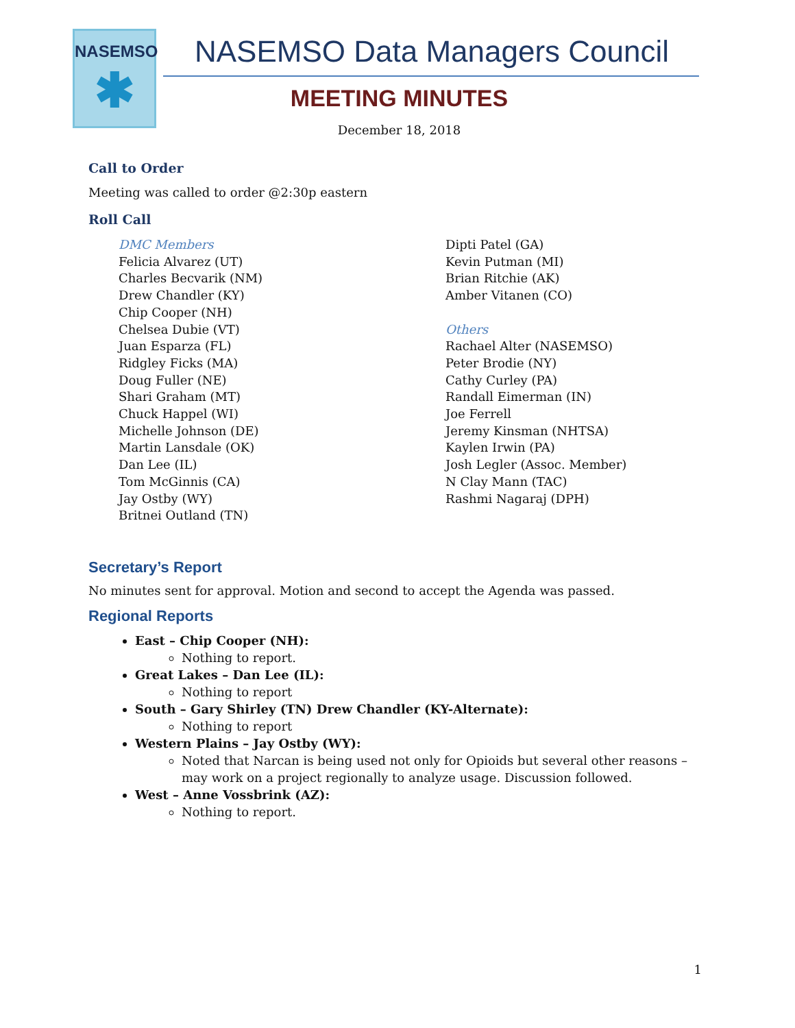NASEMSO
✱
NASEMSO Data Managers Council
MEETING MINUTES
December 18, 2018
Call to Order
Meeting was called to order @2:30p eastern
Roll Call
DMC Members
Felicia Alvarez (UT)
Charles Becvarik (NM)
Drew Chandler (KY)
Chip Cooper (NH)
Chelsea Dubie (VT)
Juan Esparza (FL)
Ridgley Ficks (MA)
Doug Fuller (NE)
Shari Graham (MT)
Chuck Happel (WI)
Michelle Johnson (DE)
Martin Lansdale (OK)
Dan Lee (IL)
Tom McGinnis (CA)
Jay Ostby (WY)
Britnei Outland (TN)
Dipti Patel (GA)
Kevin Putman (MI)
Brian Ritchie (AK)
Amber Vitanen (CO)
Others
Rachael Alter (NASEMSO)
Peter Brodie (NY)
Cathy Curley (PA)
Randall Eimerman (IN)
Joe Ferrell
Jeremy Kinsman (NHTSA)
Kaylen Irwin (PA)
Josh Legler (Assoc. Member)
N Clay Mann (TAC)
Rashmi Nagaraj (DPH)
Secretary’s Report
No minutes sent for approval. Motion and second to accept the Agenda was passed.
Regional Reports
East – Chip Cooper (NH):
Nothing to report.
Great Lakes – Dan Lee (IL):
Nothing to report
South – Gary Shirley (TN) Drew Chandler (KY-Alternate):
Nothing to report
Western Plains – Jay Ostby (WY):
Noted that Narcan is being used not only for Opioids but several other reasons – may work on a project regionally to analyze usage. Discussion followed.
West – Anne Vossbrink (AZ):
Nothing to report.
1